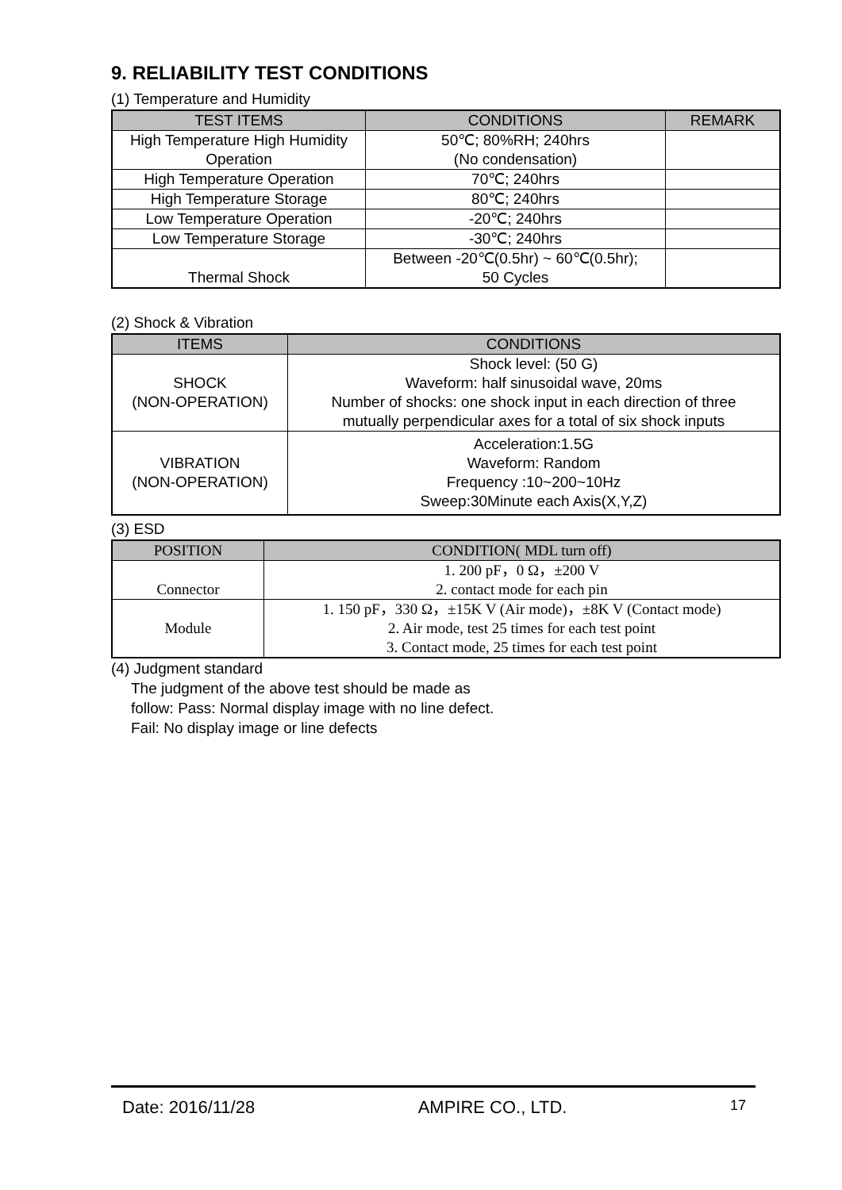9. RELIABILITY TEST CONDITIONS
(1) Temperature and Humidity
| TEST ITEMS | CONDITIONS | REMARK |
| --- | --- | --- |
| High Temperature High Humidity Operation | 50℃; 80%RH; 240hrs (No condensation) | |
| High Temperature Operation | 70℃; 240hrs | |
| High Temperature Storage | 80℃; 240hrs | |
| Low Temperature Operation | -20℃; 240hrs | |
| Low Temperature Storage | -30℃; 240hrs | |
| Thermal Shock | Between -20℃(0.5hr) ~ 60℃(0.5hr); 50 Cycles | |
(2) Shock & Vibration
| ITEMS | CONDITIONS |
| --- | --- |
| SHOCK (NON-OPERATION) | Shock level: (50 G) Waveform: half sinusoidal wave, 20ms Number of shocks: one shock input in each direction of three mutually perpendicular axes for a total of six shock inputs |
| VIBRATION (NON-OPERATION) | Acceleration:1.5G Waveform: Random Frequency :10~200~10Hz Sweep:30Minute each Axis(X,Y,Z) |
(3) ESD
| POSITION | CONDITION( MDL turn off) |
| --- | --- |
| Connector | 1. 200 pF，0 Ω，±200 V 2. contact mode for each pin |
| Module | 1. 150 pF，330 Ω，±15K V (Air mode)，±8K V (Contact mode) 2. Air mode, test 25 times for each test point 3. Contact mode, 25 times for each test point |
(4) Judgment standard
The judgment of the above test should be made as
follow: Pass: Normal display image with no line defect.
Fail: No display image or line defects
Date: 2016/11/28 AMPIRE CO., LTD. 17